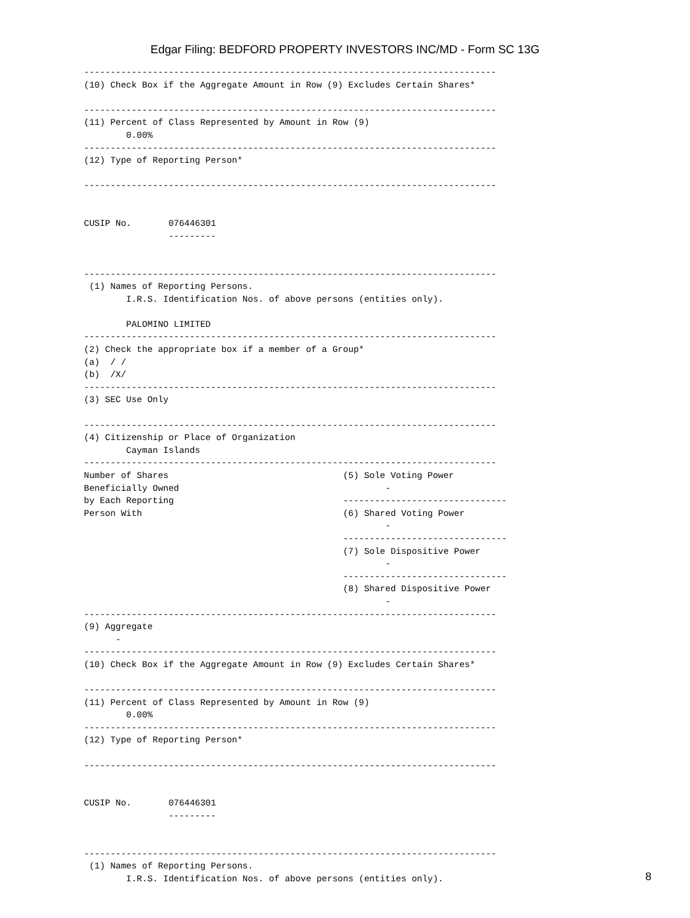Edgar Filing: BEDFORD PROPERTY INVESTORS INC/MD - Form SC 13G
------------------------------------------------------------------------------
(10) Check Box if the Aggregate Amount in Row (9) Excludes Certain Shares*

------------------------------------------------------------------------------
(11) Percent of Class Represented by Amount in Row (9)
        0.00%
------------------------------------------------------------------------------
(12) Type of Reporting Person*

------------------------------------------------------------------------------


CUSIP No.       076446301
                ---------


------------------------------------------------------------------------------
 (1) Names of Reporting Persons.
        I.R.S. Identification Nos. of above persons (entities only).

        PALOMINO LIMITED
------------------------------------------------------------------------------
(2) Check the appropriate box if a member of a Group*
(a)  / /
(b)  /X/
------------------------------------------------------------------------------
(3) SEC Use Only

------------------------------------------------------------------------------
(4) Citizenship or Place of Organization
        Cayman Islands
------------------------------------------------------------------------------
Number of Shares                                 (5) Sole Voting Power
Beneficially Owned                                       -
by Each Reporting                                -------------------------------
Person With                                      (6) Shared Voting Power
                                                         -
                                                 -------------------------------
                                                 (7) Sole Dispositive Power
                                                         -
                                                 -------------------------------
                                                 (8) Shared Dispositive Power
                                                         -
------------------------------------------------------------------------------
(9) Aggregate
      -
------------------------------------------------------------------------------
(10) Check Box if the Aggregate Amount in Row (9) Excludes Certain Shares*

------------------------------------------------------------------------------
(11) Percent of Class Represented by Amount in Row (9)
        0.00%
------------------------------------------------------------------------------
(12) Type of Reporting Person*

------------------------------------------------------------------------------


CUSIP No.       076446301
                ---------


------------------------------------------------------------------------------
 (1) Names of Reporting Persons.
        I.R.S. Identification Nos. of above persons (entities only).
8